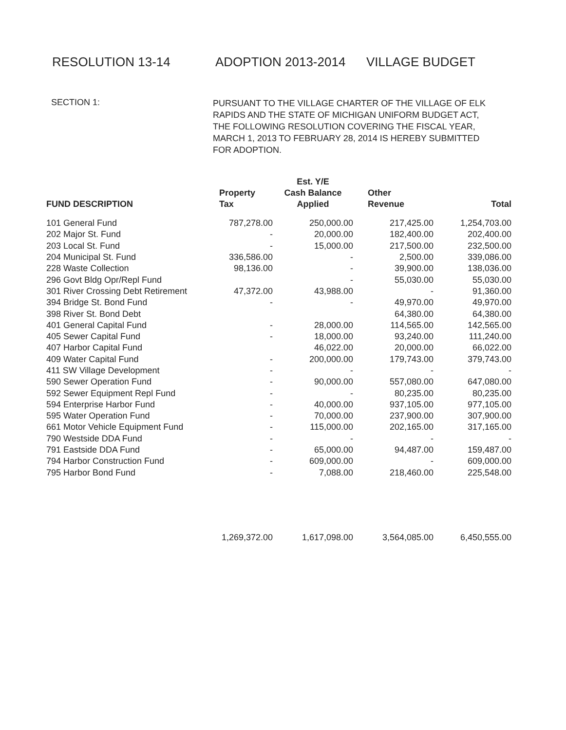RESOLUTION 13-14 ADOPTION 2013-2014 VILLAGE BUDGET
SECTION 1:
PURSUANT TO THE VILLAGE CHARTER OF THE VILLAGE OF ELK RAPIDS AND THE STATE OF MICHIGAN UNIFORM BUDGET ACT, THE FOLLOWING RESOLUTION COVERING THE FISCAL YEAR, MARCH 1, 2013 TO FEBRUARY 28, 2014 IS HEREBY SUBMITTED FOR ADOPTION.
| FUND DESCRIPTION | Property Tax | Est. Y/E Cash Balance Applied | Other Revenue | Total |
| --- | --- | --- | --- | --- |
| 101 General Fund | 787,278.00 | 250,000.00 | 217,425.00 | 1,254,703.00 |
| 202 Major St. Fund | - | 20,000.00 | 182,400.00 | 202,400.00 |
| 203 Local St. Fund | - | 15,000.00 | 217,500.00 | 232,500.00 |
| 204 Municipal St. Fund | 336,586.00 | - | 2,500.00 | 339,086.00 |
| 228 Waste Collection | 98,136.00 | - | 39,900.00 | 138,036.00 |
| 296 Govt Bldg Opr/Repl Fund | | - | 55,030.00 | 55,030.00 |
| 301 River Crossing Debt Retirement | 47,372.00 | 43,988.00 | - | 91,360.00 |
| 394 Bridge St. Bond Fund | - | - | 49,970.00 | 49,970.00 |
| 398 River St. Bond Debt | | | 64,380.00 | 64,380.00 |
| 401 General Capital Fund | - | 28,000.00 | 114,565.00 | 142,565.00 |
| 405 Sewer Capital Fund | - | 18,000.00 | 93,240.00 | 111,240.00 |
| 407 Harbor Capital Fund | | 46,022.00 | 20,000.00 | 66,022.00 |
| 409 Water Capital Fund | - | 200,000.00 | 179,743.00 | 379,743.00 |
| 411 SW Village Development | - | - | - | - |
| 590 Sewer Operation Fund | - | 90,000.00 | 557,080.00 | 647,080.00 |
| 592 Sewer Equipment Repl Fund | - | - | 80,235.00 | 80,235.00 |
| 594 Enterprise Harbor Fund | - | 40,000.00 | 937,105.00 | 977,105.00 |
| 595 Water Operation Fund | - | 70,000.00 | 237,900.00 | 307,900.00 |
| 661 Motor Vehicle Equipment Fund | - | 115,000.00 | 202,165.00 | 317,165.00 |
| 790 Westside DDA Fund | - | - | - | - |
| 791 Eastside DDA Fund | - | 65,000.00 | 94,487.00 | 159,487.00 |
| 794 Harbor Construction Fund | - | 609,000.00 | - | 609,000.00 |
| 795 Harbor Bond Fund | - | 7,088.00 | 218,460.00 | 225,548.00 |
| | 1,269,372.00 | 1,617,098.00 | 3,564,085.00 | 6,450,555.00 |